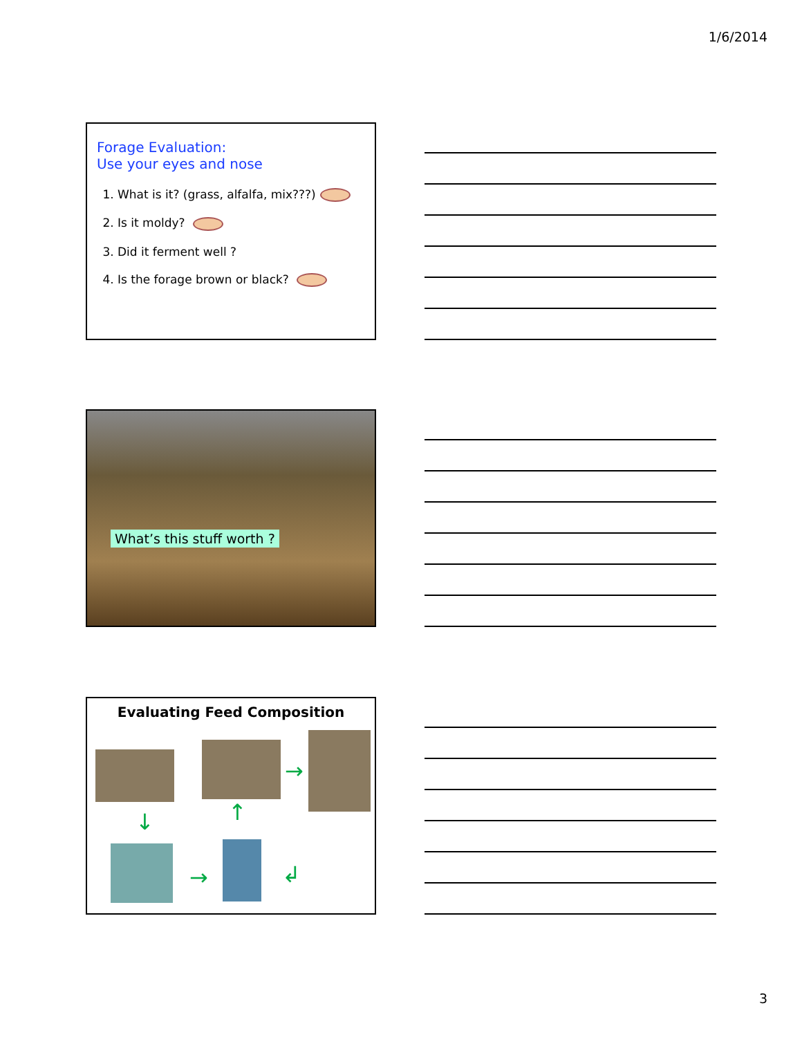1/6/2014
Forage Evaluation:
Use your eyes and nose
1. What is it? (grass, alfalfa, mix???)
2. Is it moldy?
3. Did it ferment well ?
4. Is the forage brown or black?
What’s this stuff worth ?
Evaluating Feed Composition
↓ ↑
→
→ ↲
3